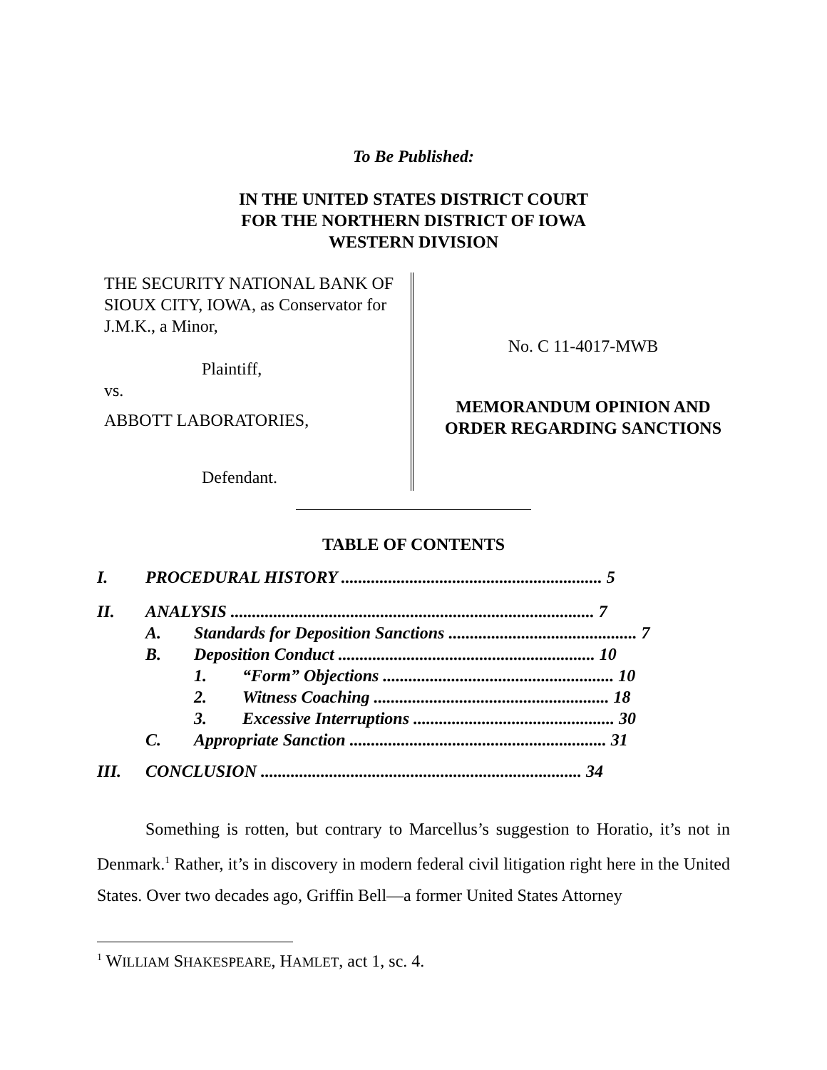To Be Published:
IN THE UNITED STATES DISTRICT COURT
FOR THE NORTHERN DISTRICT OF IOWA
WESTERN DIVISION
THE SECURITY NATIONAL BANK OF SIOUX CITY, IOWA, as Conservator for J.M.K., a Minor,
Plaintiff,
vs.
ABBOTT LABORATORIES,
Defendant.
No. C 11-4017-MWB
MEMORANDUM OPINION AND
ORDER REGARDING SANCTIONS
TABLE OF CONTENTS
| I. | PROCEDURAL HISTORY ............................................................. 5 | | |
| II. | ANALYSIS ..................................................................................... 7 | | |
| | A. | Standards for Deposition Sanctions ............................................ 7 | |
| | B. | Deposition Conduct ............................................................ 10 | |
| | | 1. | “Form” Objections ...................................................... 10 |
| | | 2. | Witness Coaching ....................................................... 18 |
| | | 3. | Excessive Interruptions ............................................... 30 |
| | C. | Appropriate Sanction ............................................................ 31 | |
| III. | CONCLUSION ........................................................................... 34 | | |
Something is rotten, but contrary to Marcellus’s suggestion to Horatio, it’s not in Denmark.<sup>1</sup> Rather, it’s in discovery in modern federal civil litigation right here in the United States. Over two decades ago, Griffin Bell—a former United States Attorney
<sup>1</sup> WILLIAM SHAKESPEARE, HAMLET, act 1, sc. 4.